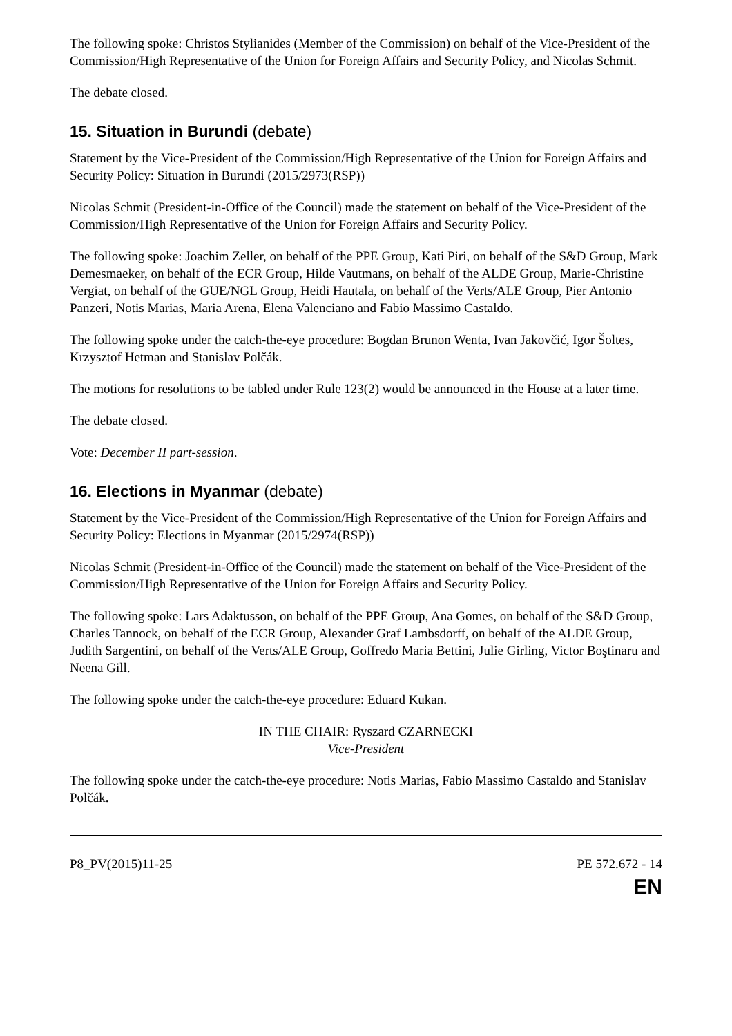The following spoke: Christos Stylianides (Member of the Commission) on behalf of the Vice-President of the Commission/High Representative of the Union for Foreign Affairs and Security Policy, and Nicolas Schmit.
The debate closed.
15. Situation in Burundi (debate)
Statement by the Vice-President of the Commission/High Representative of the Union for Foreign Affairs and Security Policy: Situation in Burundi (2015/2973(RSP))
Nicolas Schmit (President-in-Office of the Council) made the statement on behalf of the Vice-President of the Commission/High Representative of the Union for Foreign Affairs and Security Policy.
The following spoke: Joachim Zeller, on behalf of the PPE Group, Kati Piri, on behalf of the S&D Group, Mark Demesmaeker, on behalf of the ECR Group, Hilde Vautmans, on behalf of the ALDE Group, Marie-Christine Vergiat, on behalf of the GUE/NGL Group, Heidi Hautala, on behalf of the Verts/ALE Group, Pier Antonio Panzeri, Notis Marias, Maria Arena, Elena Valenciano and Fabio Massimo Castaldo.
The following spoke under the catch-the-eye procedure: Bogdan Brunon Wenta, Ivan Jakovčić, Igor Šoltes, Krzysztof Hetman and Stanislav Polčák.
The motions for resolutions to be tabled under Rule 123(2) would be announced in the House at a later time.
The debate closed.
Vote: December II part-session.
16. Elections in Myanmar (debate)
Statement by the Vice-President of the Commission/High Representative of the Union for Foreign Affairs and Security Policy: Elections in Myanmar (2015/2974(RSP))
Nicolas Schmit (President-in-Office of the Council) made the statement on behalf of the Vice-President of the Commission/High Representative of the Union for Foreign Affairs and Security Policy.
The following spoke: Lars Adaktusson, on behalf of the PPE Group, Ana Gomes, on behalf of the S&D Group, Charles Tannock, on behalf of the ECR Group, Alexander Graf Lambsdorff, on behalf of the ALDE Group, Judith Sargentini, on behalf of the Verts/ALE Group, Goffredo Maria Bettini, Julie Girling, Victor Boştinaru and Neena Gill.
The following spoke under the catch-the-eye procedure: Eduard Kukan.
IN THE CHAIR: Ryszard CZARNECKI
Vice-President
The following spoke under the catch-the-eye procedure: Notis Marias, Fabio Massimo Castaldo and Stanislav Polčák.
P8_PV(2015)11-25 PE 572.672 - 14
EN